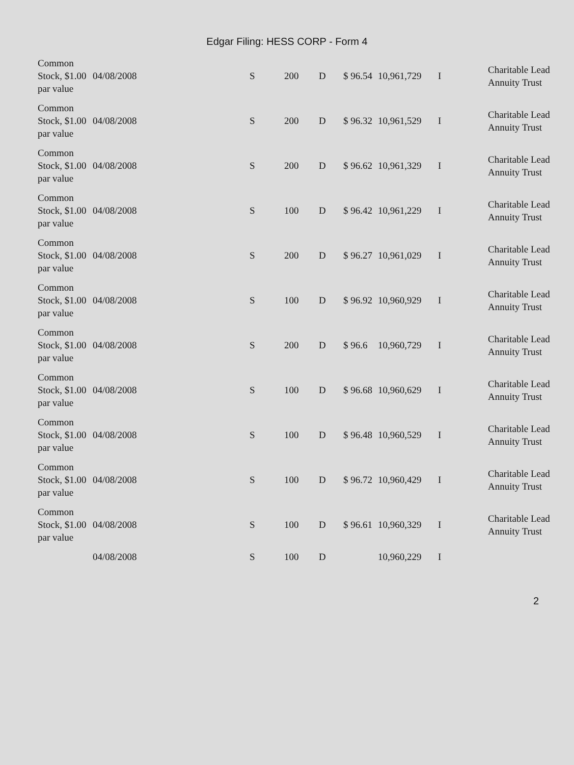Edgar Filing: HESS CORP - Form 4
| Common Stock, $1.00 par value | 04/08/2008 | S | 200 | D | $ 96.54 | 10,961,729 | I | Charitable Lead Annuity Trust |
| Common Stock, $1.00 par value | 04/08/2008 | S | 200 | D | $ 96.32 | 10,961,529 | I | Charitable Lead Annuity Trust |
| Common Stock, $1.00 par value | 04/08/2008 | S | 200 | D | $ 96.62 | 10,961,329 | I | Charitable Lead Annuity Trust |
| Common Stock, $1.00 par value | 04/08/2008 | S | 100 | D | $ 96.42 | 10,961,229 | I | Charitable Lead Annuity Trust |
| Common Stock, $1.00 par value | 04/08/2008 | S | 200 | D | $ 96.27 | 10,961,029 | I | Charitable Lead Annuity Trust |
| Common Stock, $1.00 par value | 04/08/2008 | S | 100 | D | $ 96.92 | 10,960,929 | I | Charitable Lead Annuity Trust |
| Common Stock, $1.00 par value | 04/08/2008 | S | 200 | D | $ 96.6 | 10,960,729 | I | Charitable Lead Annuity Trust |
| Common Stock, $1.00 par value | 04/08/2008 | S | 100 | D | $ 96.68 | 10,960,629 | I | Charitable Lead Annuity Trust |
| Common Stock, $1.00 par value | 04/08/2008 | S | 100 | D | $ 96.48 | 10,960,529 | I | Charitable Lead Annuity Trust |
| Common Stock, $1.00 par value | 04/08/2008 | S | 100 | D | $ 96.72 | 10,960,429 | I | Charitable Lead Annuity Trust |
| Common Stock, $1.00 par value | 04/08/2008 | S | 100 | D | $ 96.61 | 10,960,329 | I | Charitable Lead Annuity Trust |
| | 04/08/2008 | S | 100 | D | | 10,960,229 | I | |
2